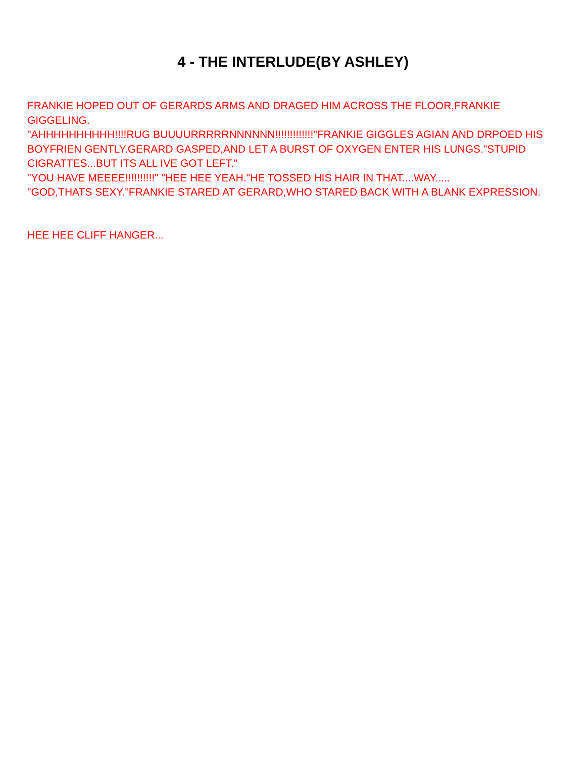4 - THE INTERLUDE(BY ASHLEY)
FRANKIE HOPED OUT OF GERARDS ARMS AND DRAGED HIM ACROSS THE FLOOR,FRANKIE GIGGELING.
"AHHHHHHHHHH!!!!RUG BUUUURRRRRNNNNNN!!!!!!!!!!!!!"FRANKIE GIGGLES AGIAN AND DRPOED HIS BOYFRIEN GENTLY.GERARD GASPED,AND LET A BURST OF OXYGEN ENTER HIS LUNGS."STUPID CIGRATTES...BUT ITS ALL IVE GOT LEFT."
"YOU HAVE MEEEE!!!!!!!!!!" "HEE HEE YEAH."HE TOSSED HIS HAIR IN THAT....WAY.....
"GOD,THATS SEXY."FRANKIE STARED AT GERARD,WHO STARED BACK WITH A BLANK EXPRESSION.
HEE HEE CLIFF HANGER...